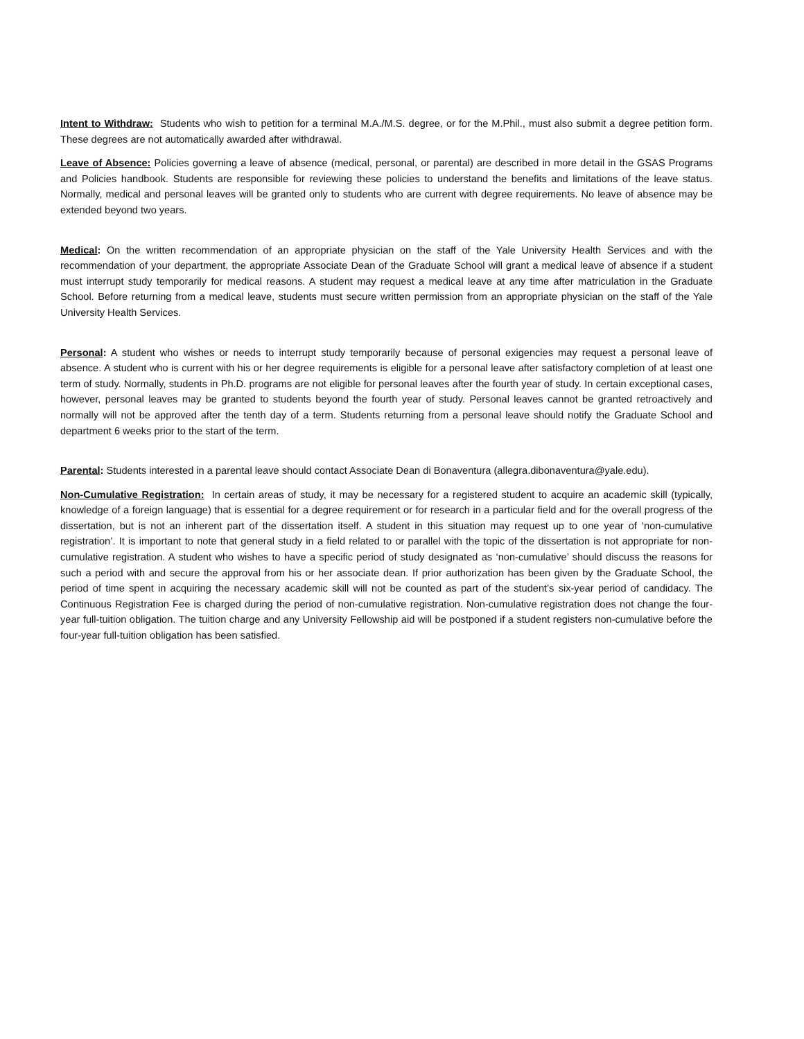Intent to Withdraw: Students who wish to petition for a terminal M.A./M.S. degree, or for the M.Phil., must also submit a degree petition form. These degrees are not automatically awarded after withdrawal.
Leave of Absence: Policies governing a leave of absence (medical, personal, or parental) are described in more detail in the GSAS Programs and Policies handbook. Students are responsible for reviewing these policies to understand the benefits and limitations of the leave status. Normally, medical and personal leaves will be granted only to students who are current with degree requirements. No leave of absence may be extended beyond two years.
Medical: On the written recommendation of an appropriate physician on the staff of the Yale University Health Services and with the recommendation of your department, the appropriate Associate Dean of the Graduate School will grant a medical leave of absence if a student must interrupt study temporarily for medical reasons. A student may request a medical leave at any time after matriculation in the Graduate School. Before returning from a medical leave, students must secure written permission from an appropriate physician on the staff of the Yale University Health Services.
Personal: A student who wishes or needs to interrupt study temporarily because of personal exigencies may request a personal leave of absence. A student who is current with his or her degree requirements is eligible for a personal leave after satisfactory completion of at least one term of study. Normally, students in Ph.D. programs are not eligible for personal leaves after the fourth year of study. In certain exceptional cases, however, personal leaves may be granted to students beyond the fourth year of study. Personal leaves cannot be granted retroactively and normally will not be approved after the tenth day of a term. Students returning from a personal leave should notify the Graduate School and department 6 weeks prior to the start of the term.
Parental: Students interested in a parental leave should contact Associate Dean di Bonaventura (allegra.dibonaventura@yale.edu).
Non-Cumulative Registration: In certain areas of study, it may be necessary for a registered student to acquire an academic skill (typically, knowledge of a foreign language) that is essential for a degree requirement or for research in a particular field and for the overall progress of the dissertation, but is not an inherent part of the dissertation itself. A student in this situation may request up to one year of ‘non-cumulative registration’. It is important to note that general study in a field related to or parallel with the topic of the dissertation is not appropriate for non-cumulative registration. A student who wishes to have a specific period of study designated as ‘non-cumulative’ should discuss the reasons for such a period with and secure the approval from his or her associate dean. If prior authorization has been given by the Graduate School, the period of time spent in acquiring the necessary academic skill will not be counted as part of the student’s six-year period of candidacy. The Continuous Registration Fee is charged during the period of non-cumulative registration. Non-cumulative registration does not change the four-year full-tuition obligation. The tuition charge and any University Fellowship aid will be postponed if a student registers non-cumulative before the four-year full-tuition obligation has been satisfied.